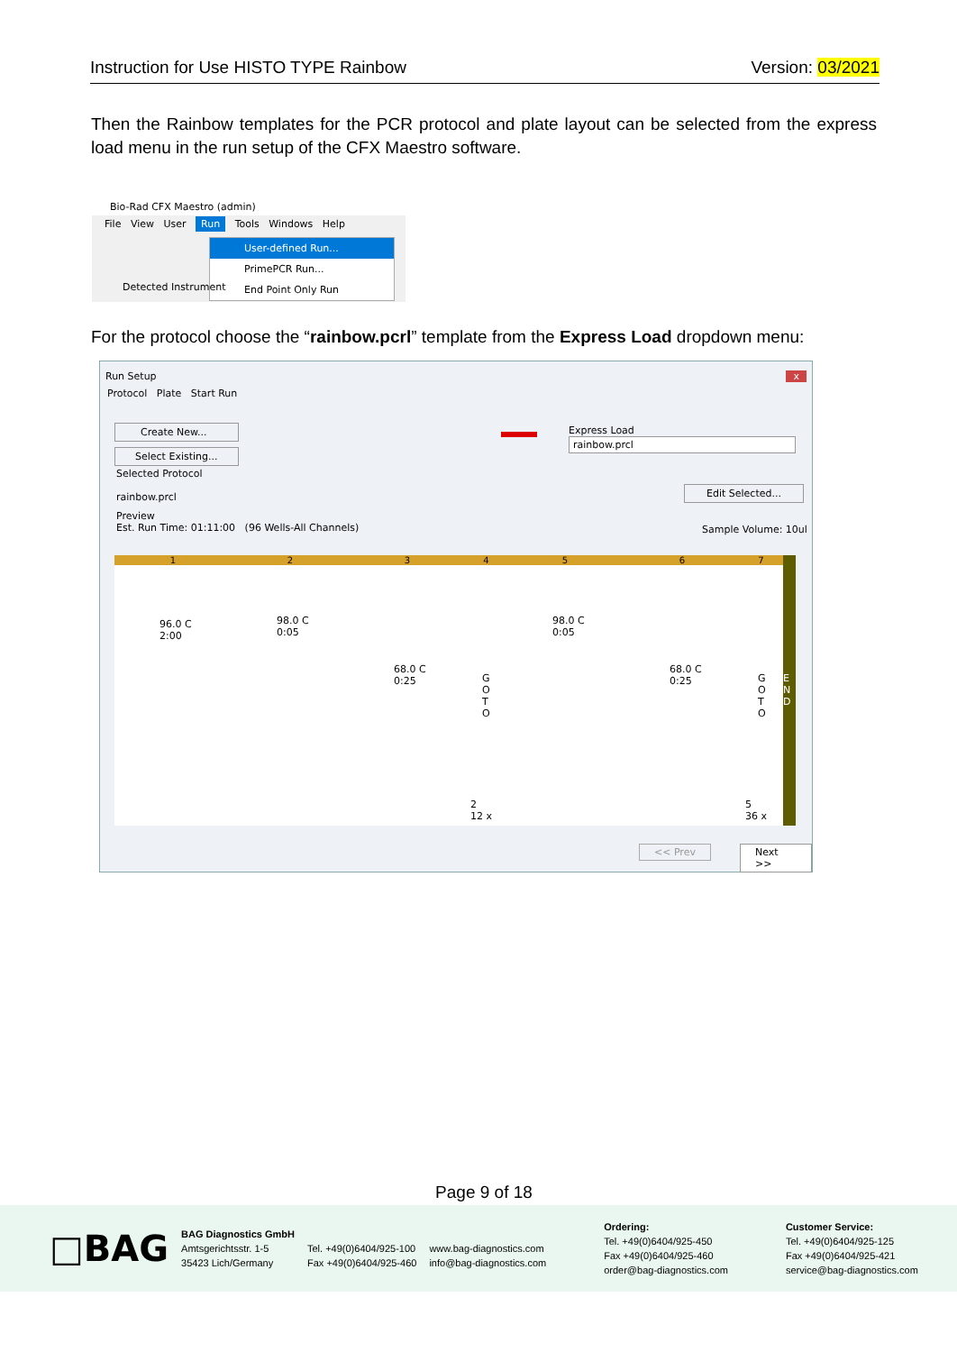Instruction for Use HISTO TYPE Rainbow Version: 03/2021
Then the Rainbow templates for the PCR protocol and plate layout can be selected from the express load menu in the run setup of the CFX Maestro software.
Bio-Rad CFX Maestro (admin)
File View User Run Tools Windows Help
User-defined Run...
PrimePCR Run...
End Point Only Run
Detected Instrument
For the protocol choose the “rainbow.pcrl” template from the Express Load dropdown menu:
Run Setup x
Protocol Plate Start Run
Create New...
Select Existing...
Express Load
rainbow.prcl
Selected Protocol
rainbow.prcl
Edit Selected...
Preview
Est. Run Time: 01:11:00 (96 Wells-All Channels)
Sample Volume: 10ul
1234567
96.0 C
2:00
98.0 C
0:05
68.0 C
0:25
G
O
T
O
98.0 C
0:05
68.0 C
0:25
G
O
T
O
E
N
D
2
12 x
5
36 x
<< Prev Next >>
Page 9 of 18
□BAG
BAG Diagnostics GmbH
Amtsgerichtsstr. 1-5
35423 Lich/Germany
Tel. +49(0)6404/925-100
Fax +49(0)6404/925-460
www.bag-diagnostics.com
info@bag-diagnostics.com
Ordering:
Tel. +49(0)6404/925-450
Fax +49(0)6404/925-460
order@bag-diagnostics.com
Customer Service:
Tel. +49(0)6404/925-125
Fax +49(0)6404/925-421
service@bag-diagnostics.com